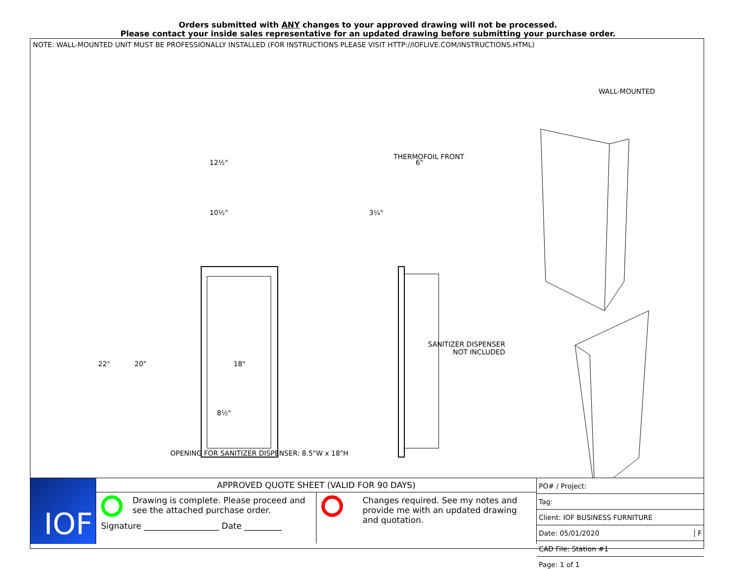Orders submitted with ANY changes to your approved drawing will not be processed.
Please contact your inside sales representative for an updated drawing before submitting your purchase order.
NOTE: WALL-MOUNTED UNIT MUST BE PROFESSIONALLY INSTALLED (FOR INSTRUCTIONS PLEASE VISIT HTTP://IOFLIVE.COM/INSTRUCTIONS.HTML)
WALL-MOUNTED
12½"
10½"
6"
3¼"
22" 20" 18"
8½"
THERMOFOIL FRONT
SANITIZER DISPENSER
NOT INCLUDED
OPENING FOR SANITIZER DISPENSER: 8.5"W x 18"H
IOF
APPROVED QUOTE SHEET (VALID FOR 90 DAYS)
Drawing is complete. Please proceed and see the attached purchase order.
Signature __________________ Date _________
Changes required. See my notes and provide me with an updated drawing and quotation.
| PO# / Project: |
| Tag: |
| Client: IOF BUSINESS FURNITURE |
| Date: 05/01/2020 F |
| CAD File: Station #1 |
| Page: 1 of 1 |